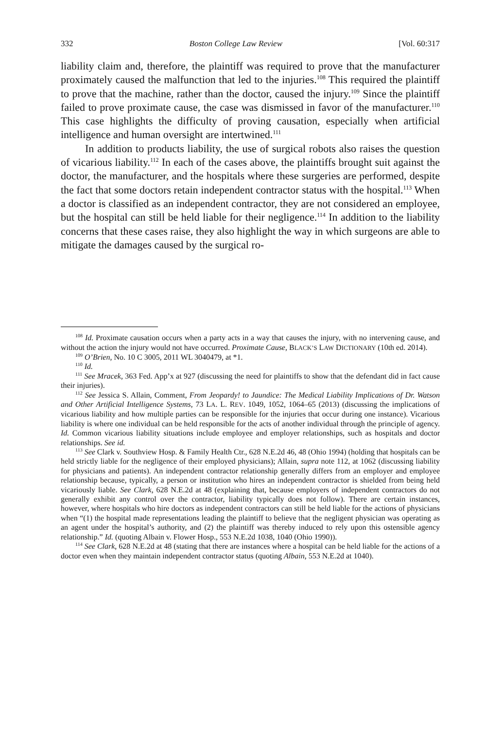332 Boston College Law Review [Vol. 60:317
liability claim and, therefore, the plaintiff was required to prove that the manufacturer proximately caused the malfunction that led to the injuries.<sup>108</sup> This required the plaintiff to prove that the machine, rather than the doctor, caused the injury.<sup>109</sup> Since the plaintiff failed to prove proximate cause, the case was dismissed in favor of the manufacturer.<sup>110</sup> This case highlights the difficulty of proving causation, especially when artificial intelligence and human oversight are intertwined.<sup>111</sup>
In addition to products liability, the use of surgical robots also raises the question of vicarious liability.<sup>112</sup> In each of the cases above, the plaintiffs brought suit against the doctor, the manufacturer, and the hospitals where these surgeries are performed, despite the fact that some doctors retain independent contractor status with the hospital.<sup>113</sup> When a doctor is classified as an independent contractor, they are not considered an employee, but the hospital can still be held liable for their negligence.<sup>114</sup> In addition to the liability concerns that these cases raise, they also highlight the way in which surgeons are able to mitigate the damages caused by the surgical ro-
<sup>108</sup> Id. Proximate causation occurs when a party acts in a way that causes the injury, with no intervening cause, and without the action the injury would not have occurred. Proximate Cause, BLACK’S LAW DICTIONARY (10th ed. 2014).
<sup>109</sup> O’Brien, No. 10 C 3005, 2011 WL 3040479, at *1.
<sup>110</sup> Id.
<sup>111</sup> See Mracek, 363 Fed. App’x at 927 (discussing the need for plaintiffs to show that the defendant did in fact cause their injuries).
<sup>112</sup> See Jessica S. Allain, Comment, From Jeopardy! to Jaundice: The Medical Liability Implications of Dr. Watson and Other Artificial Intelligence Systems, 73 LA. L. REV. 1049, 1052, 1064–65 (2013) (discussing the implications of vicarious liability and how multiple parties can be responsible for the injuries that occur during one instance). Vicarious liability is where one individual can be held responsible for the acts of another individual through the principle of agency. Id. Common vicarious liability situations include employee and employer relationships, such as hospitals and doctor relationships. See id.
<sup>113</sup> See Clark v. Southview Hosp. & Family Health Ctr., 628 N.E.2d 46, 48 (Ohio 1994) (holding that hospitals can be held strictly liable for the negligence of their employed physicians); Allain, supra note 112, at 1062 (discussing liability for physicians and patients). An independent contractor relationship generally differs from an employer and employee relationship because, typically, a person or institution who hires an independent contractor is shielded from being held vicariously liable. See Clark, 628 N.E.2d at 48 (explaining that, because employers of independent contractors do not generally exhibit any control over the contractor, liability typically does not follow). There are certain instances, however, where hospitals who hire doctors as independent contractors can still be held liable for the actions of physicians when “(1) the hospital made representations leading the plaintiff to believe that the negligent physician was operating as an agent under the hospital’s authority, and (2) the plaintiff was thereby induced to rely upon this ostensible agency relationship.” Id. (quoting Albain v. Flower Hosp., 553 N.E.2d 1038, 1040 (Ohio 1990)).
<sup>114</sup> See Clark, 628 N.E.2d at 48 (stating that there are instances where a hospital can be held liable for the actions of a doctor even when they maintain independent contractor status (quoting Albain, 553 N.E.2d at 1040).